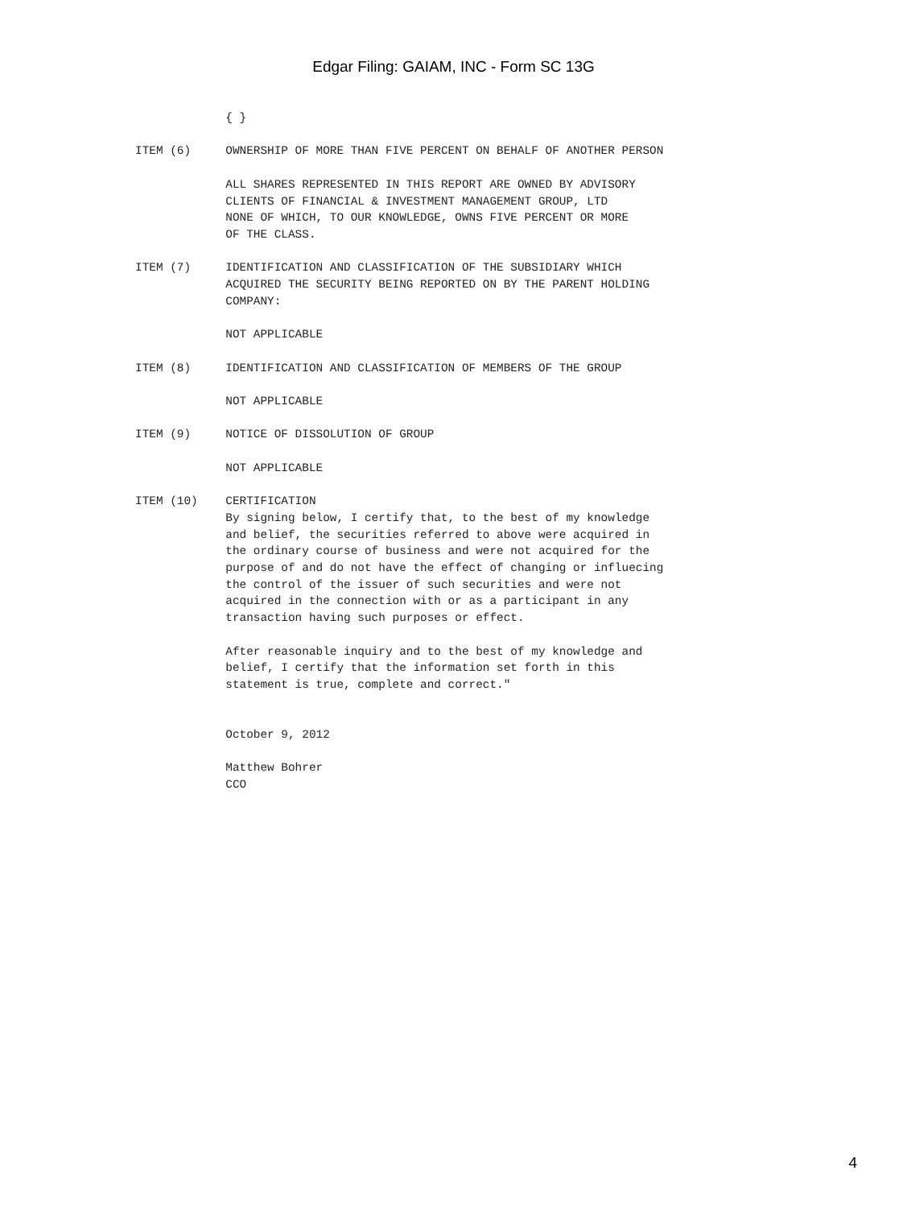Edgar Filing: GAIAM, INC - Form SC 13G
             { }

ITEM (6)     OWNERSHIP OF MORE THAN FIVE PERCENT ON BEHALF OF ANOTHER PERSON

             ALL SHARES REPRESENTED IN THIS REPORT ARE OWNED BY ADVISORY
             CLIENTS OF FINANCIAL & INVESTMENT MANAGEMENT GROUP, LTD
             NONE OF WHICH, TO OUR KNOWLEDGE, OWNS FIVE PERCENT OR MORE
             OF THE CLASS.

ITEM (7)     IDENTIFICATION AND CLASSIFICATION OF THE SUBSIDIARY WHICH
             ACQUIRED THE SECURITY BEING REPORTED ON BY THE PARENT HOLDING
             COMPANY:

             NOT APPLICABLE

ITEM (8)     IDENTIFICATION AND CLASSIFICATION OF MEMBERS OF THE GROUP

             NOT APPLICABLE

ITEM (9)     NOTICE OF DISSOLUTION OF GROUP

             NOT APPLICABLE

ITEM (10)    CERTIFICATION
             By signing below, I certify that, to the best of my knowledge
             and belief, the securities referred to above were acquired in
             the ordinary course of business and were not acquired for the
             purpose of and do not have the effect of changing or influecing
             the control of the issuer of such securities and were not
             acquired in the connection with or as a participant in any
             transaction having such purposes or effect.

             After reasonable inquiry and to the best of my knowledge and
             belief, I certify that the information set forth in this
             statement is true, complete and correct."


             October 9, 2012

             Matthew Bohrer
             CCO
4